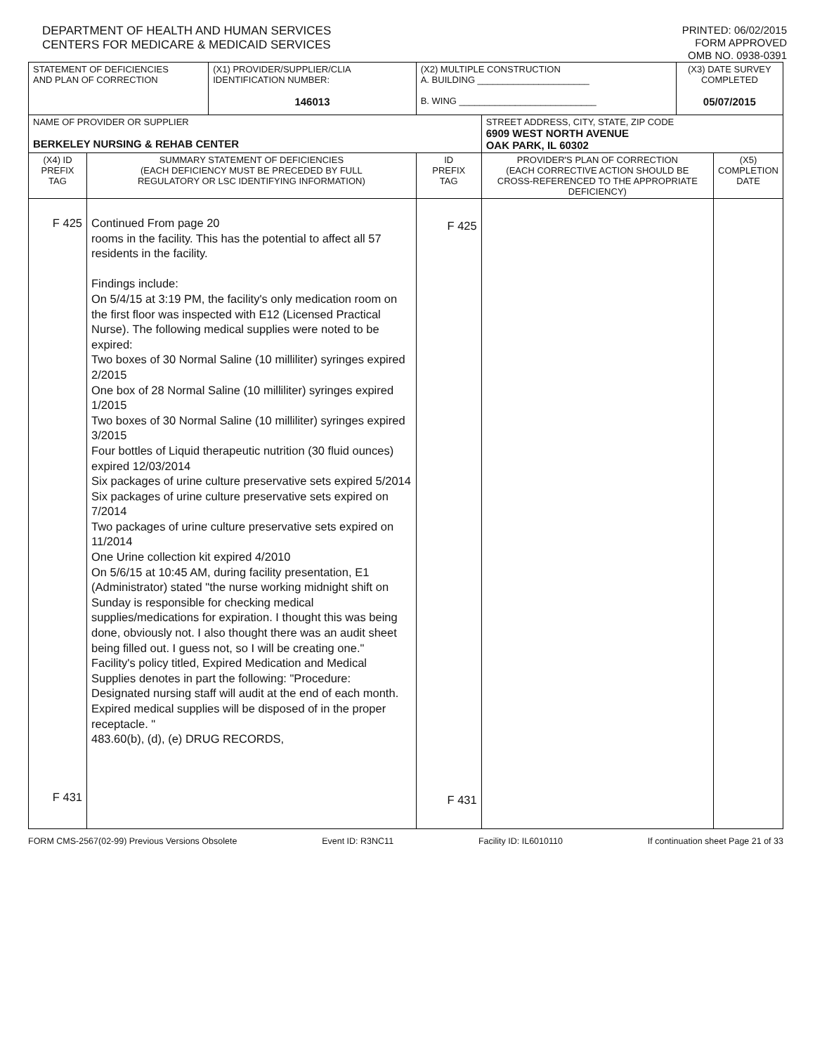DEPARTMENT OF HEALTH AND HUMAN SERVICES
CENTERS FOR MEDICARE & MEDICAID SERVICES
PRINTED: 06/02/2015
FORM APPROVED
OMB NO. 0938-0391
| STATEMENT OF DEFICIENCIES AND PLAN OF CORRECTION | | (X1) PROVIDER/SUPPLIER/CLIA IDENTIFICATION NUMBER: 146013 | (X2) MULTIPLE CONSTRUCTION A. BUILDING ______________________ B. WING ___________________________ | | (X3) DATE SURVEY COMPLETED 05/07/2015 | |
| NAME OF PROVIDER OR SUPPLIER BERKELEY NURSING & REHAB CENTER | | | | STREET ADDRESS, CITY, STATE, ZIP CODE 6909 WEST NORTH AVENUE OAK PARK, IL 60302 | | |
| (X4) ID PREFIX TAG | SUMMARY STATEMENT OF DEFICIENCIES (EACH DEFICIENCY MUST BE PRECEDED BY FULL REGULATORY OR LSC IDENTIFYING INFORMATION) | | ID PREFIX TAG | PROVIDER'S PLAN OF CORRECTION (EACH CORRECTIVE ACTION SHOULD BE CROSS-REFERENCED TO THE APPROPRIATE DEFICIENCY) | | (X5) COMPLETION DATE |
| F 425 F 431 | Continued From page 20 rooms in the facility. This has the potential to affect all 57 residents in the facility. Findings include: On 5/4/15 at 3:19 PM, the facility's only medication room on the first floor was inspected with E12 (Licensed Practical Nurse). The following medical supplies were noted to be expired: Two boxes of 30 Normal Saline (10 milliliter) syringes expired 2/2015 One box of 28 Normal Saline (10 milliliter) syringes expired 1/2015 Two boxes of 30 Normal Saline (10 milliliter) syringes expired 3/2015 Four bottles of Liquid therapeutic nutrition (30 fluid ounces) expired 12/03/2014 Six packages of urine culture preservative sets expired 5/2014 Six packages of urine culture preservative sets expired on 7/2014 Two packages of urine culture preservative sets expired on 11/2014 One Urine collection kit expired 4/2010 On 5/6/15 at 10:45 AM, during facility presentation, E1 (Administrator) stated "the nurse working midnight shift on Sunday is responsible for checking medical supplies/medications for expiration. I thought this was being done, obviously not. I also thought there was an audit sheet being filled out. I guess not, so I will be creating one." Facility's policy titled, Expired Medication and Medical Supplies denotes in part the following: "Procedure: Designated nursing staff will audit at the end of each month. Expired medical supplies will be disposed of in the proper receptacle. " 483.60(b), (d), (e) DRUG RECORDS, | | F 425 F 431 | | | |
FORM CMS-2567(02-99) Previous Versions Obsolete Event ID: R3NC11 Facility ID: IL6010110 If continuation sheet Page 21 of 33